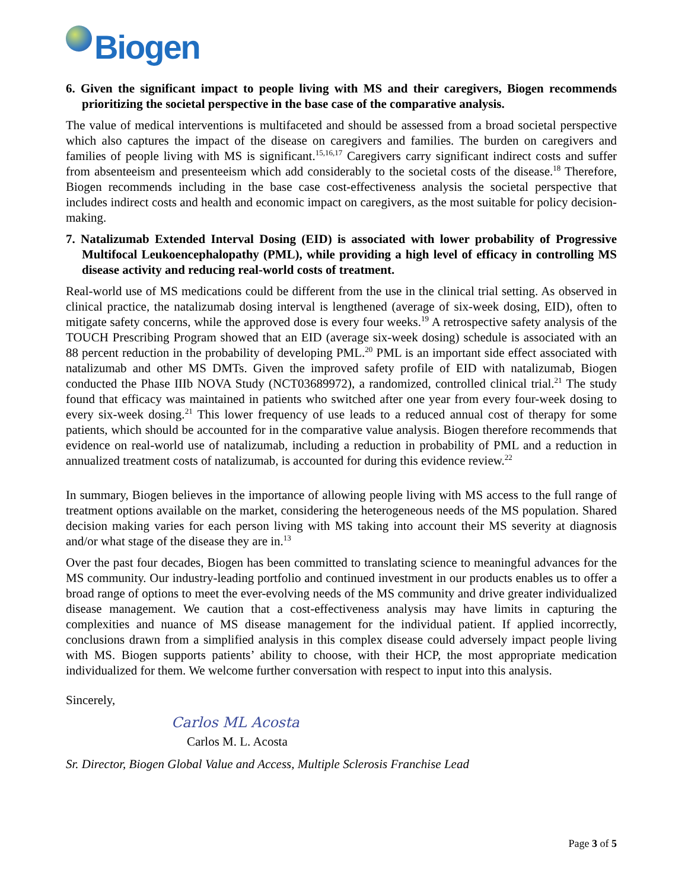Biogen
6. Given the significant impact to people living with MS and their caregivers, Biogen recommends prioritizing the societal perspective in the base case of the comparative analysis.
The value of medical interventions is multifaceted and should be assessed from a broad societal perspective which also captures the impact of the disease on caregivers and families. The burden on caregivers and families of people living with MS is significant.<sup>15,16,17</sup> Caregivers carry significant indirect costs and suffer from absenteeism and presenteeism which add considerably to the societal costs of the disease.<sup>18</sup> Therefore, Biogen recommends including in the base case cost-effectiveness analysis the societal perspective that includes indirect costs and health and economic impact on caregivers, as the most suitable for policy decision-making.
7. Natalizumab Extended Interval Dosing (EID) is associated with lower probability of Progressive Multifocal Leukoencephalopathy (PML), while providing a high level of efficacy in controlling MS disease activity and reducing real-world costs of treatment.
Real-world use of MS medications could be different from the use in the clinical trial setting. As observed in clinical practice, the natalizumab dosing interval is lengthened (average of six-week dosing, EID), often to mitigate safety concerns, while the approved dose is every four weeks.<sup>19</sup> A retrospective safety analysis of the TOUCH Prescribing Program showed that an EID (average six-week dosing) schedule is associated with an 88 percent reduction in the probability of developing PML.<sup>20</sup> PML is an important side effect associated with natalizumab and other MS DMTs. Given the improved safety profile of EID with natalizumab, Biogen conducted the Phase IIIb NOVA Study (NCT03689972), a randomized, controlled clinical trial.<sup>21</sup> The study found that efficacy was maintained in patients who switched after one year from every four-week dosing to every six-week dosing.<sup>21</sup> This lower frequency of use leads to a reduced annual cost of therapy for some patients, which should be accounted for in the comparative value analysis. Biogen therefore recommends that evidence on real-world use of natalizumab, including a reduction in probability of PML and a reduction in annualized treatment costs of natalizumab, is accounted for during this evidence review.<sup>22</sup>
In summary, Biogen believes in the importance of allowing people living with MS access to the full range of treatment options available on the market, considering the heterogeneous needs of the MS population. Shared decision making varies for each person living with MS taking into account their MS severity at diagnosis and/or what stage of the disease they are in.<sup>13</sup>
Over the past four decades, Biogen has been committed to translating science to meaningful advances for the MS community. Our industry-leading portfolio and continued investment in our products enables us to offer a broad range of options to meet the ever-evolving needs of the MS community and drive greater individualized disease management. We caution that a cost-effectiveness analysis may have limits in capturing the complexities and nuance of MS disease management for the individual patient. If applied incorrectly, conclusions drawn from a simplified analysis in this complex disease could adversely impact people living with MS. Biogen supports patients’ ability to choose, with their HCP, the most appropriate medication individualized for them. We welcome further conversation with respect to input into this analysis.
Sincerely,
Carlos ML Acosta
Carlos M. L. Acosta
Sr. Director, Biogen Global Value and Access, Multiple Sclerosis Franchise Lead
Page 3 of 5